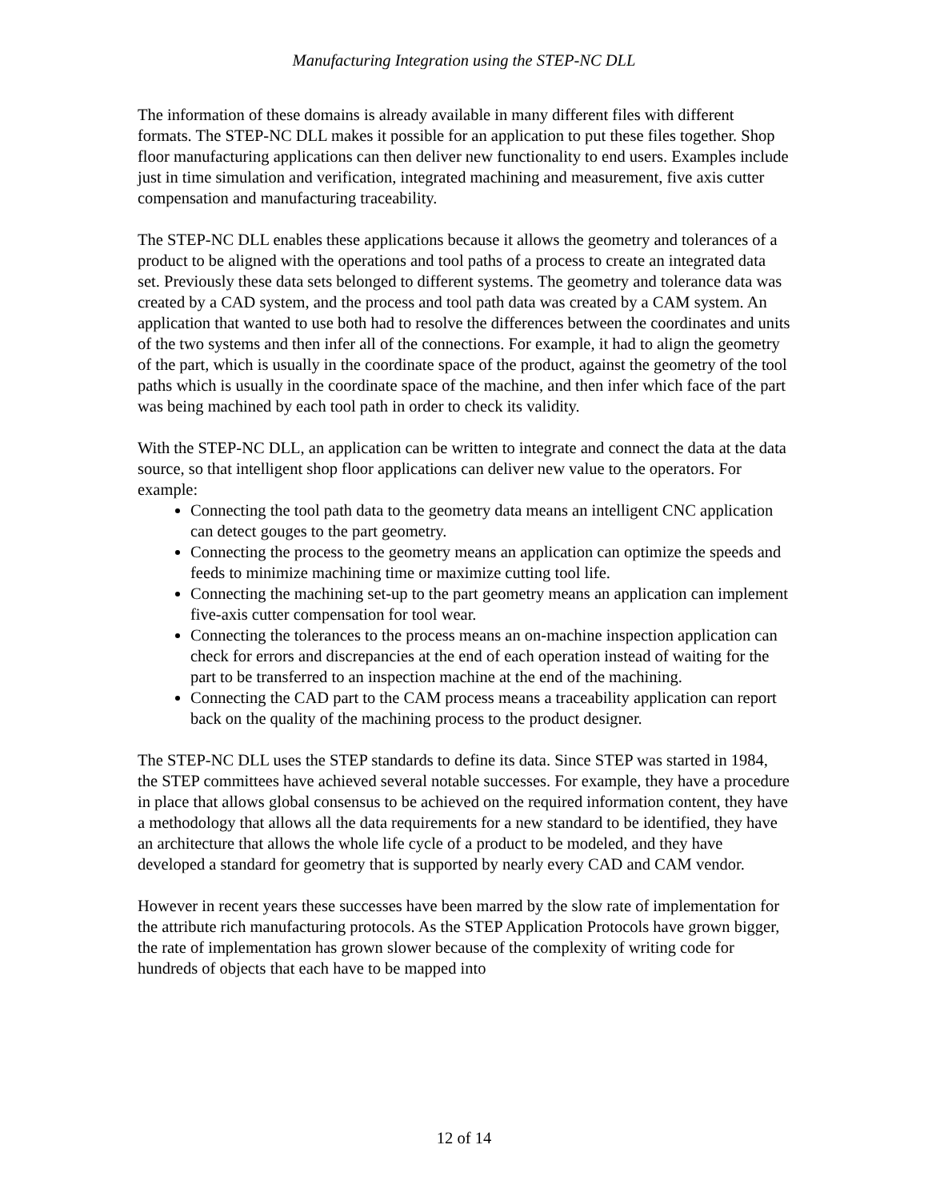Manufacturing Integration using the STEP-NC DLL
The information of these domains is already available in many different files with different formats. The STEP-NC DLL makes it possible for an application to put these files together. Shop floor manufacturing applications can then deliver new functionality to end users. Examples include just in time simulation and verification, integrated machining and measurement, five axis cutter compensation and manufacturing traceability.
The STEP-NC DLL enables these applications because it allows the geometry and tolerances of a product to be aligned with the operations and tool paths of a process to create an integrated data set. Previously these data sets belonged to different systems. The geometry and tolerance data was created by a CAD system, and the process and tool path data was created by a CAM system. An application that wanted to use both had to resolve the differences between the coordinates and units of the two systems and then infer all of the connections. For example, it had to align the geometry of the part, which is usually in the coordinate space of the product, against the geometry of the tool paths which is usually in the coordinate space of the machine, and then infer which face of the part was being machined by each tool path in order to check its validity.
With the STEP-NC DLL, an application can be written to integrate and connect the data at the data source, so that intelligent shop floor applications can deliver new value to the operators. For example:
Connecting the tool path data to the geometry data means an intelligent CNC application can detect gouges to the part geometry.
Connecting the process to the geometry means an application can optimize the speeds and feeds to minimize machining time or maximize cutting tool life.
Connecting the machining set-up to the part geometry means an application can implement five-axis cutter compensation for tool wear.
Connecting the tolerances to the process means an on-machine inspection application can check for errors and discrepancies at the end of each operation instead of waiting for the part to be transferred to an inspection machine at the end of the machining.
Connecting the CAD part to the CAM process means a traceability application can report back on the quality of the machining process to the product designer.
The STEP-NC DLL uses the STEP standards to define its data. Since STEP was started in 1984, the STEP committees have achieved several notable successes. For example, they have a procedure in place that allows global consensus to be achieved on the required information content, they have a methodology that allows all the data requirements for a new standard to be identified, they have an architecture that allows the whole life cycle of a product to be modeled, and they have developed a standard for geometry that is supported by nearly every CAD and CAM vendor.
However in recent years these successes have been marred by the slow rate of implementation for the attribute rich manufacturing protocols. As the STEP Application Protocols have grown bigger, the rate of implementation has grown slower because of the complexity of writing code for hundreds of objects that each have to be mapped into
12 of 14